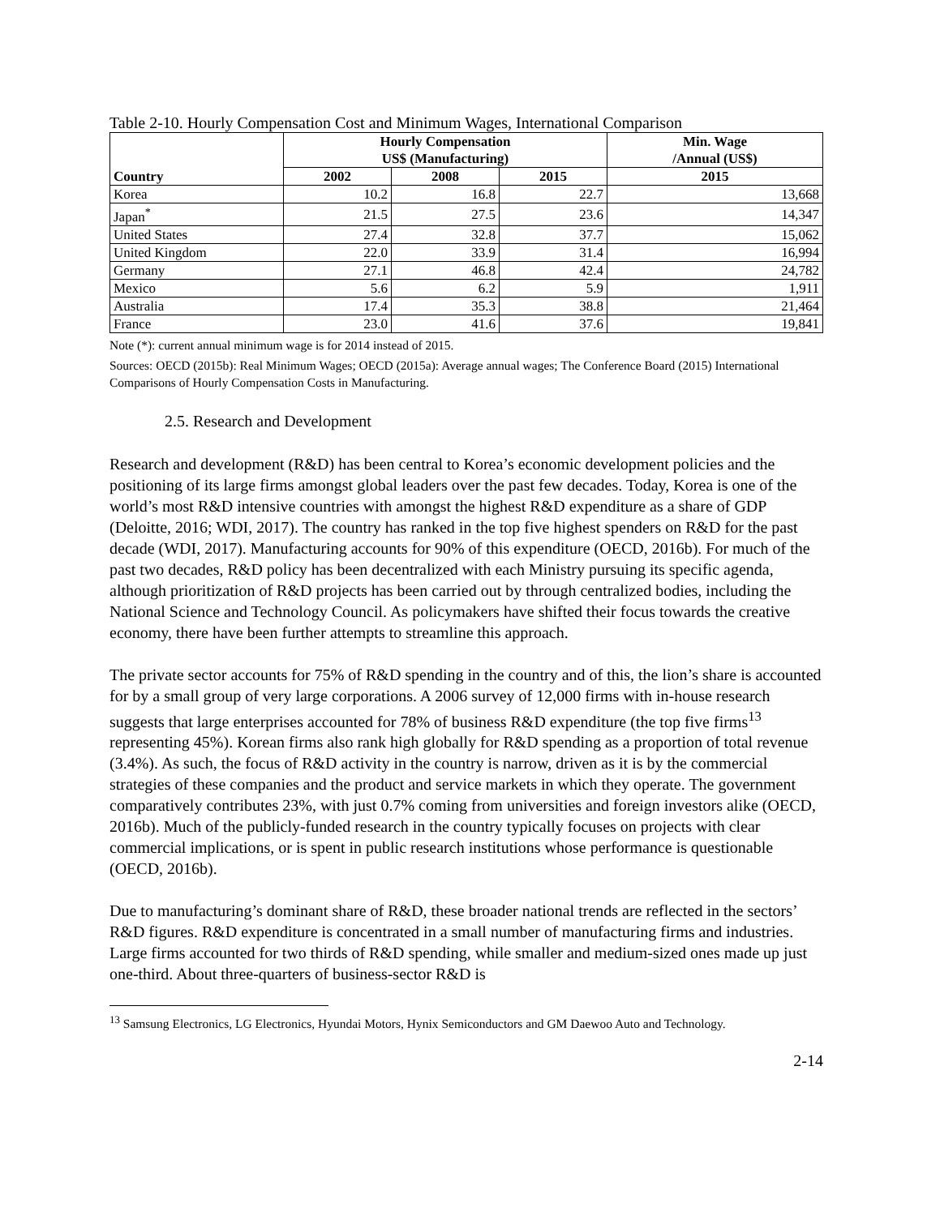Table 2-10. Hourly Compensation Cost and Minimum Wages, International Comparison
| Country | Hourly Compensation US$ (Manufacturing) | | | Min. Wage /Annual (US$) |
| --- | --- | --- | --- | --- |
| | 2002 | 2008 | 2015 | 2015 |
| Korea | 10.2 | 16.8 | 22.7 | 13,668 |
| Japan<sup>*</sup> | 21.5 | 27.5 | 23.6 | 14,347 |
| United States | 27.4 | 32.8 | 37.7 | 15,062 |
| United Kingdom | 22.0 | 33.9 | 31.4 | 16,994 |
| Germany | 27.1 | 46.8 | 42.4 | 24,782 |
| Mexico | 5.6 | 6.2 | 5.9 | 1,911 |
| Australia | 17.4 | 35.3 | 38.8 | 21,464 |
| France | 23.0 | 41.6 | 37.6 | 19,841 |
Note (*): current annual minimum wage is for 2014 instead of 2015.
Sources: OECD (2015b): Real Minimum Wages; OECD (2015a): Average annual wages; The Conference Board (2015) International Comparisons of Hourly Compensation Costs in Manufacturing.
2.5. Research and Development
Research and development (R&D) has been central to Korea’s economic development policies and the positioning of its large firms amongst global leaders over the past few decades. Today, Korea is one of the world’s most R&D intensive countries with amongst the highest R&D expenditure as a share of GDP (Deloitte, 2016; WDI, 2017). The country has ranked in the top five highest spenders on R&D for the past decade (WDI, 2017). Manufacturing accounts for 90% of this expenditure (OECD, 2016b). For much of the past two decades, R&D policy has been decentralized with each Ministry pursuing its specific agenda, although prioritization of R&D projects has been carried out by through centralized bodies, including the National Science and Technology Council. As policymakers have shifted their focus towards the creative economy, there have been further attempts to streamline this approach.
The private sector accounts for 75% of R&D spending in the country and of this, the lion’s share is accounted for by a small group of very large corporations. A 2006 survey of 12,000 firms with in-house research suggests that large enterprises accounted for 78% of business R&D expenditure (the top five firms<sup>13</sup> representing 45%). Korean firms also rank high globally for R&D spending as a proportion of total revenue (3.4%). As such, the focus of R&D activity in the country is narrow, driven as it is by the commercial strategies of these companies and the product and service markets in which they operate. The government comparatively contributes 23%, with just 0.7% coming from universities and foreign investors alike (OECD, 2016b). Much of the publicly-funded research in the country typically focuses on projects with clear commercial implications, or is spent in public research institutions whose performance is questionable (OECD, 2016b).
Due to manufacturing’s dominant share of R&D, these broader national trends are reflected in the sectors’ R&D figures. R&D expenditure is concentrated in a small number of manufacturing firms and industries. Large firms accounted for two thirds of R&D spending, while smaller and medium-sized ones made up just one-third. About three-quarters of business-sector R&D is
<sup>13</sup> Samsung Electronics, LG Electronics, Hyundai Motors, Hynix Semiconductors and GM Daewoo Auto and Technology.
2-14